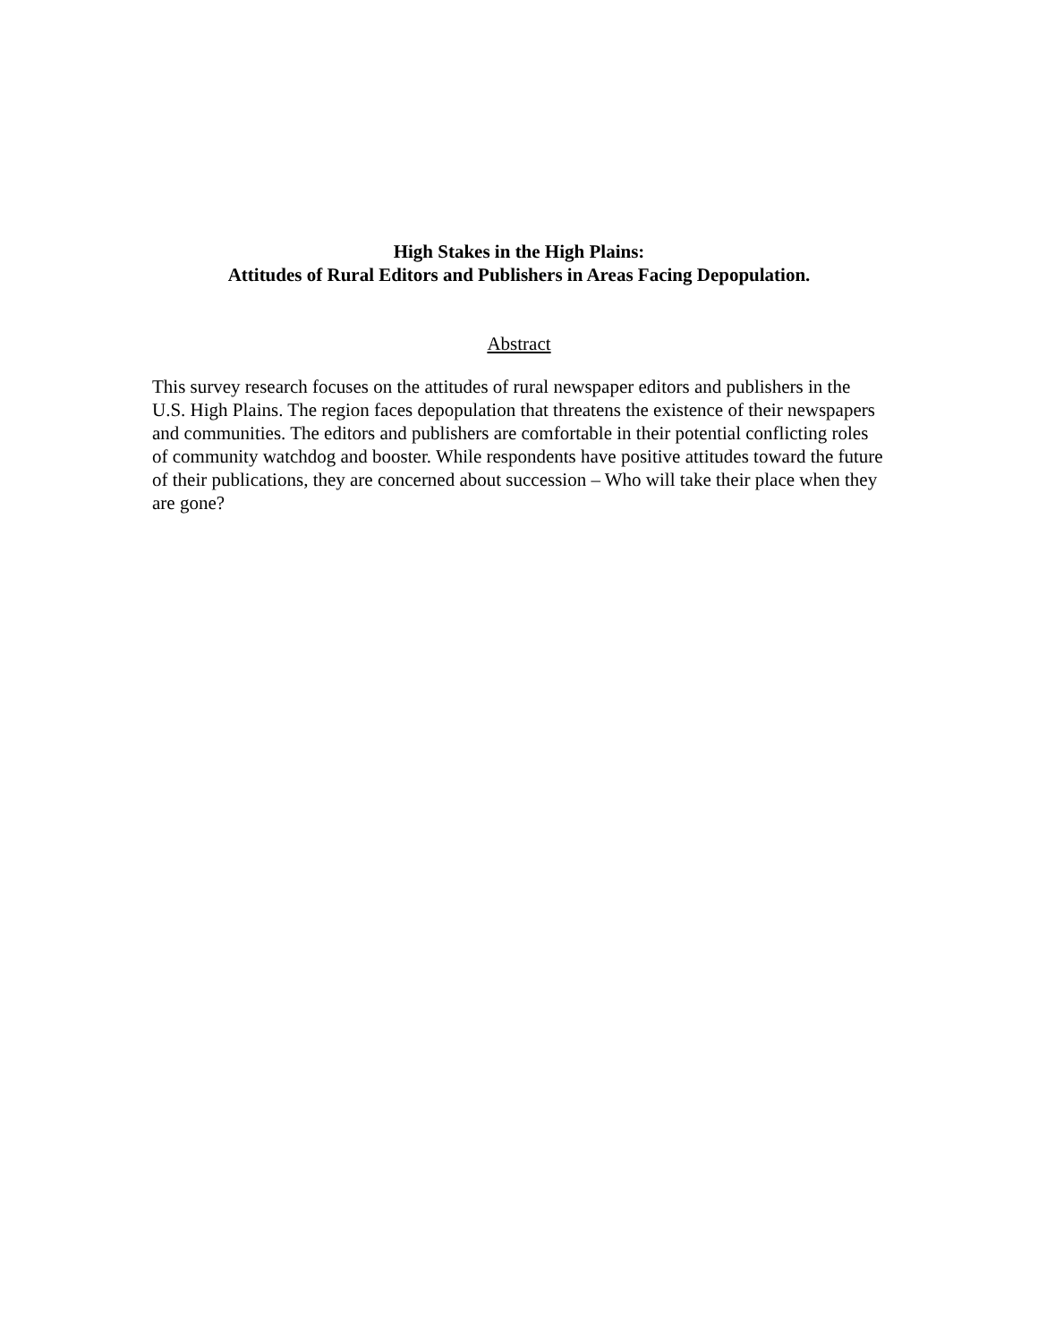High Stakes in the High Plains:
Attitudes of Rural Editors and Publishers in Areas Facing Depopulation.
Abstract
This survey research focuses on the attitudes of rural newspaper editors and publishers in the U.S. High Plains. The region faces depopulation that threatens the existence of their newspapers and communities. The editors and publishers are comfortable in their potential conflicting roles of community watchdog and booster. While respondents have positive attitudes toward the future of their publications, they are concerned about succession – Who will take their place when they are gone?